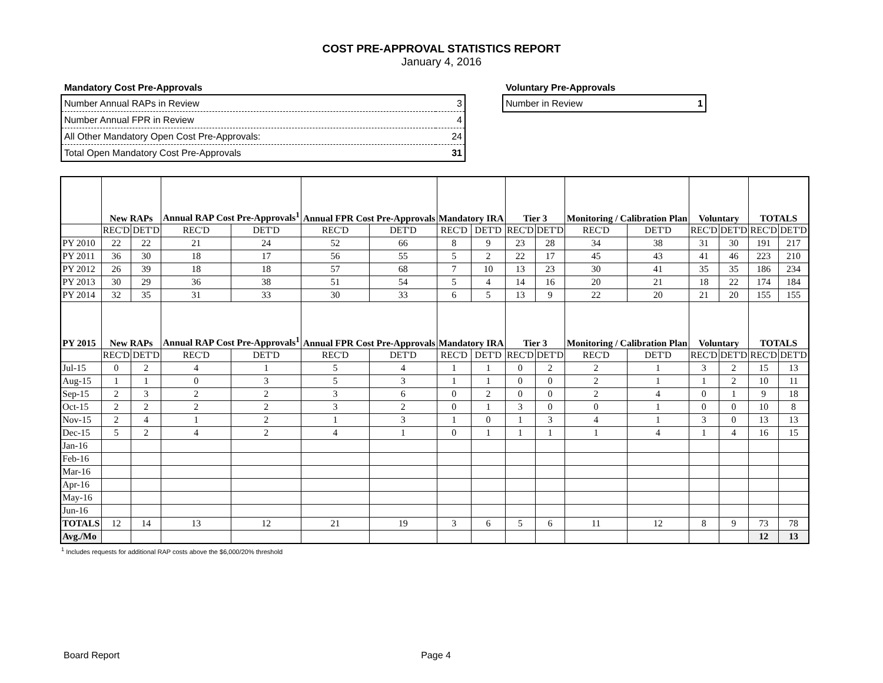COST PRE-APPROVAL STATISTICS REPORT
January 4, 2016
Mandatory Cost Pre-Approvals
| Number Annual RAPs in Review | 3 |
| Number Annual FPR in Review | 4 |
| All Other Mandatory Open Cost Pre-Approvals: | 24 |
| Total Open Mandatory Cost Pre-Approvals | 31 |
Voluntary Pre-Approvals
| Number in Review | 1 |
| | New RAPs | | Annual RAP Cost Pre-Approvals<sup>1</sup> | | Annual FPR Cost Pre-Approvals | | Mandatory IRA | | Tier 3 | | Monitoring / Calibration Plan | | Voluntary | | TOTALS | |
| --- | --- | --- | --- | --- | --- | --- | --- | --- | --- | --- | --- | --- | --- | --- | --- | --- |
| | REC'D | DET'D | REC'D | DET'D | REC'D | DET'D | REC'D | DET'D | REC'D | DET'D | REC'D | DET'D | REC'D | DET'D | REC'D | DET'D |
| PY 2010 | 22 | 22 | 21 | 24 | 52 | 66 | 8 | 9 | 23 | 28 | 34 | 38 | 31 | 30 | 191 | 217 |
| PY 2011 | 36 | 30 | 18 | 17 | 56 | 55 | 5 | 2 | 22 | 17 | 45 | 43 | 41 | 46 | 223 | 210 |
| PY 2012 | 26 | 39 | 18 | 18 | 57 | 68 | 7 | 10 | 13 | 23 | 30 | 41 | 35 | 35 | 186 | 234 |
| PY 2013 | 30 | 29 | 36 | 38 | 51 | 54 | 5 | 4 | 14 | 16 | 20 | 21 | 18 | 22 | 174 | 184 |
| PY 2014 | 32 | 35 | 31 | 33 | 30 | 33 | 6 | 5 | 13 | 9 | 22 | 20 | 21 | 20 | 155 | 155 |
| PY 2015 | New RAPs | | Annual RAP Cost Pre-Approvals<sup>1</sup> | | Annual FPR Cost Pre-Approvals | | Mandatory IRA | | Tier 3 | | Monitoring / Calibration Plan | | Voluntary | | TOTALS | |
| | REC'D | DET'D | REC'D | DET'D | REC'D | DET'D | REC'D | DET'D | REC'D | DET'D | REC'D | DET'D | REC'D | DET'D | REC'D | DET'D |
| Jul-15 | 0 | 2 | 4 | 1 | 5 | 4 | 1 | 1 | 0 | 2 | 2 | 1 | 3 | 2 | 15 | 13 |
| Aug-15 | 1 | 1 | 0 | 3 | 5 | 3 | 1 | 1 | 0 | 0 | 2 | 1 | 1 | 2 | 10 | 11 |
| Sep-15 | 2 | 3 | 2 | 2 | 3 | 6 | 0 | 2 | 0 | 0 | 2 | 4 | 0 | 1 | 9 | 18 |
| Oct-15 | 2 | 2 | 2 | 2 | 3 | 2 | 0 | 1 | 3 | 0 | 0 | 1 | 0 | 0 | 10 | 8 |
| Nov-15 | 2 | 4 | 1 | 2 | 1 | 3 | 1 | 0 | 1 | 3 | 4 | 1 | 3 | 0 | 13 | 13 |
| Dec-15 | 5 | 2 | 4 | 2 | 4 | 1 | 0 | 1 | 1 | 1 | 1 | 4 | 1 | 4 | 16 | 15 |
| Jan-16 | | | | | | | | | | | | | | | | |
| Feb-16 | | | | | | | | | | | | | | | | |
| Mar-16 | | | | | | | | | | | | | | | | |
| Apr-16 | | | | | | | | | | | | | | | | |
| May-16 | | | | | | | | | | | | | | | | |
| Jun-16 | | | | | | | | | | | | | | | | |
| TOTALS | 12 | 14 | 13 | 12 | 21 | 19 | 3 | 6 | 5 | 6 | 11 | 12 | 8 | 9 | 73 | 78 |
| Avg./Mo | | | | | | | | | | | | | | | 12 | 13 |
<sup>1</sup> Includes requests for additional RAP costs above the $6,000/20% threshold
Board Report Page 4